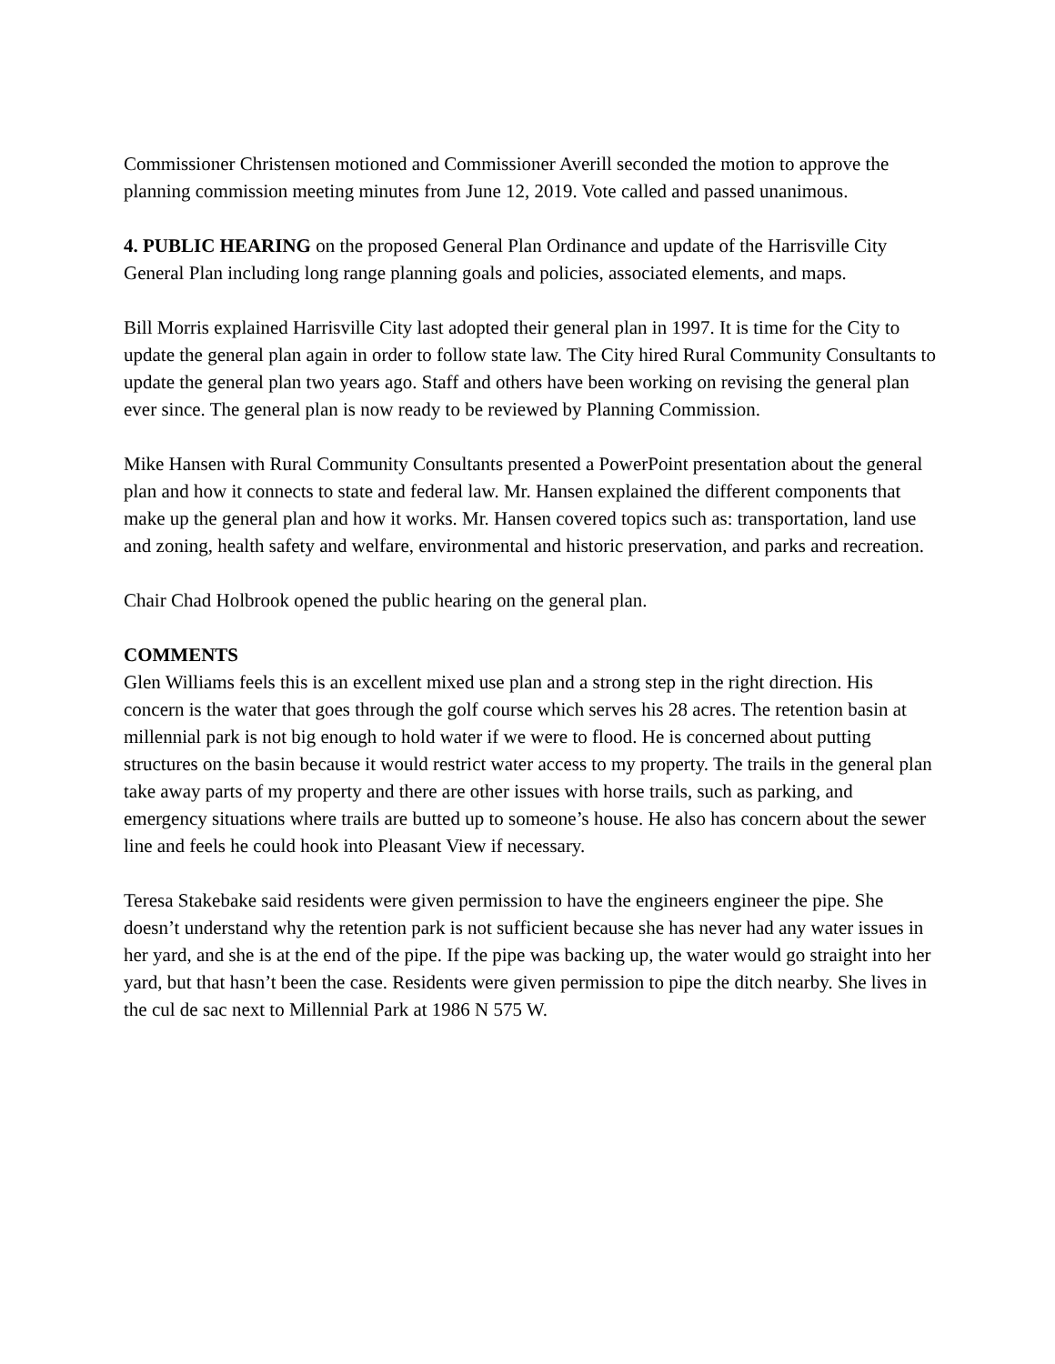Commissioner Christensen motioned and Commissioner Averill seconded the motion to approve the planning commission meeting minutes from June 12, 2019. Vote called and passed unanimous.
4. PUBLIC HEARING on the proposed General Plan Ordinance and update of the Harrisville City General Plan including long range planning goals and policies, associated elements, and maps.
Bill Morris explained Harrisville City last adopted their general plan in 1997. It is time for the City to update the general plan again in order to follow state law. The City hired Rural Community Consultants to update the general plan two years ago. Staff and others have been working on revising the general plan ever since. The general plan is now ready to be reviewed by Planning Commission.
Mike Hansen with Rural Community Consultants presented a PowerPoint presentation about the general plan and how it connects to state and federal law. Mr. Hansen explained the different components that make up the general plan and how it works. Mr. Hansen covered topics such as: transportation, land use and zoning, health safety and welfare, environmental and historic preservation, and parks and recreation.
Chair Chad Holbrook opened the public hearing on the general plan.
COMMENTS
Glen Williams feels this is an excellent mixed use plan and a strong step in the right direction. His concern is the water that goes through the golf course which serves his 28 acres. The retention basin at millennial park is not big enough to hold water if we were to flood. He is concerned about putting structures on the basin because it would restrict water access to my property. The trails in the general plan take away parts of my property and there are other issues with horse trails, such as parking, and emergency situations where trails are butted up to someone’s house. He also has concern about the sewer line and feels he could hook into Pleasant View if necessary.
Teresa Stakebake said residents were given permission to have the engineers engineer the pipe. She doesn’t understand why the retention park is not sufficient because she has never had any water issues in her yard, and she is at the end of the pipe. If the pipe was backing up, the water would go straight into her yard, but that hasn’t been the case. Residents were given permission to pipe the ditch nearby. She lives in the cul de sac next to Millennial Park at 1986 N 575 W.